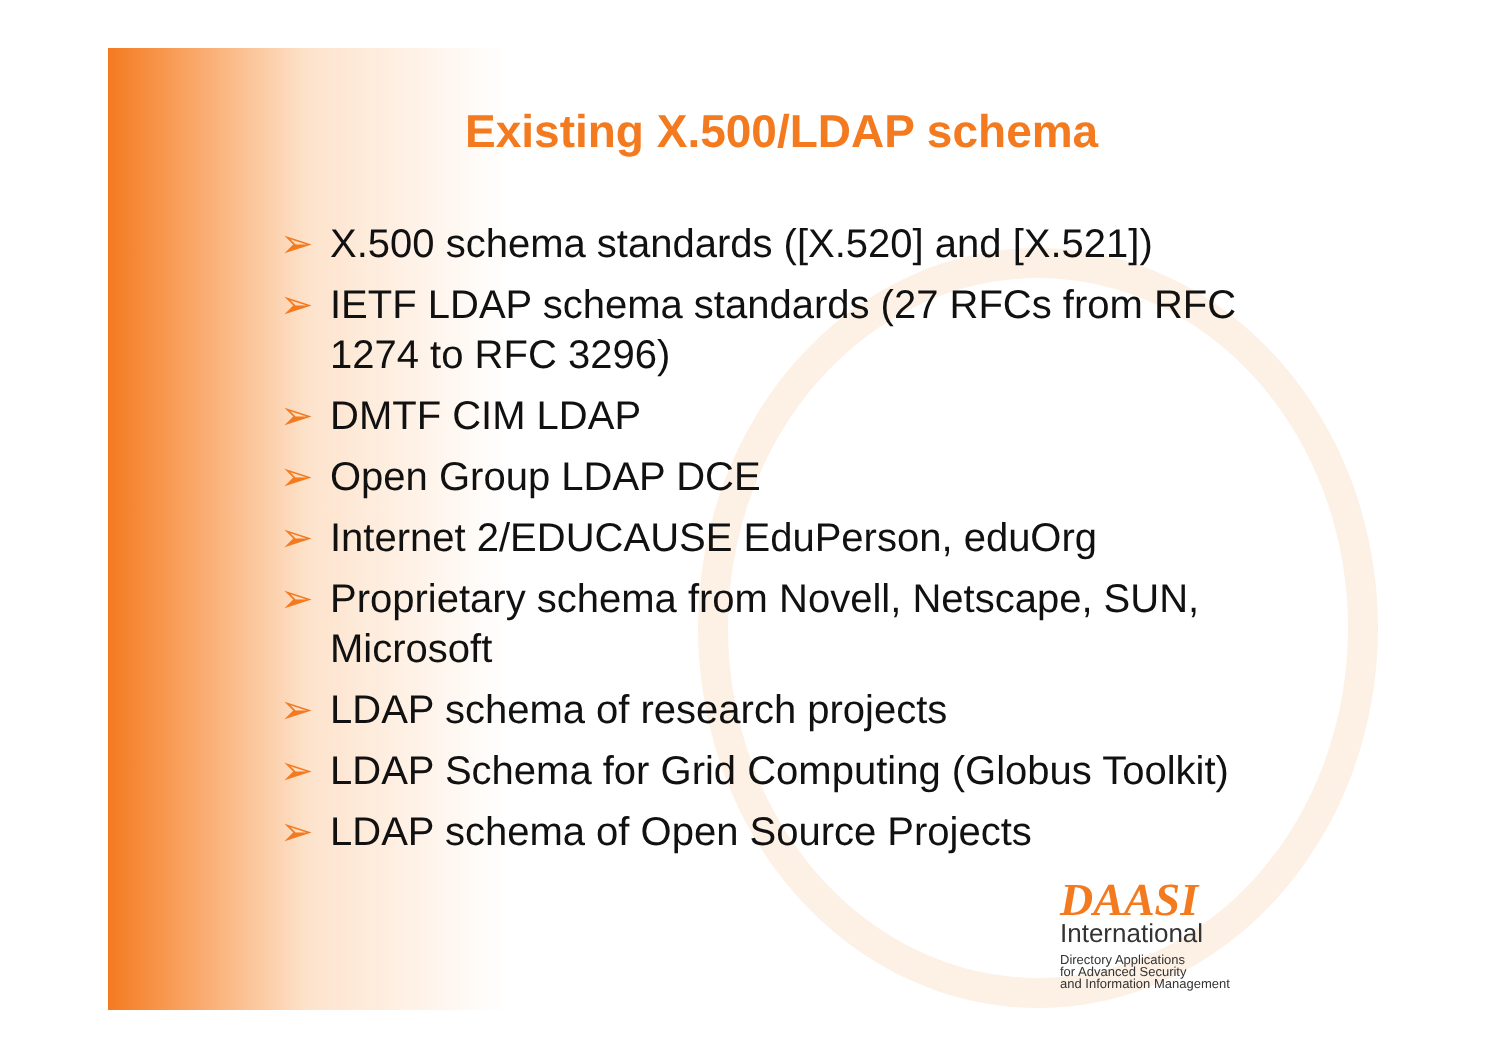Existing X.500/LDAP schema
➢ X.500 schema standards ([X.520] and [X.521])
➢ IETF LDAP schema standards (27 RFCs from RFC 1274 to RFC 3296)
➢ DMTF CIM LDAP
➢ Open Group LDAP DCE
➢ Internet 2/EDUCAUSE EduPerson, eduOrg
➢ Proprietary schema from Novell, Netscape, SUN, Microsoft
➢ LDAP schema of research projects
➢ LDAP Schema for Grid Computing (Globus Toolkit)
➢ LDAP schema of Open Source Projects
DAASI
International
Directory Applications
for Advanced Security
and Information Management